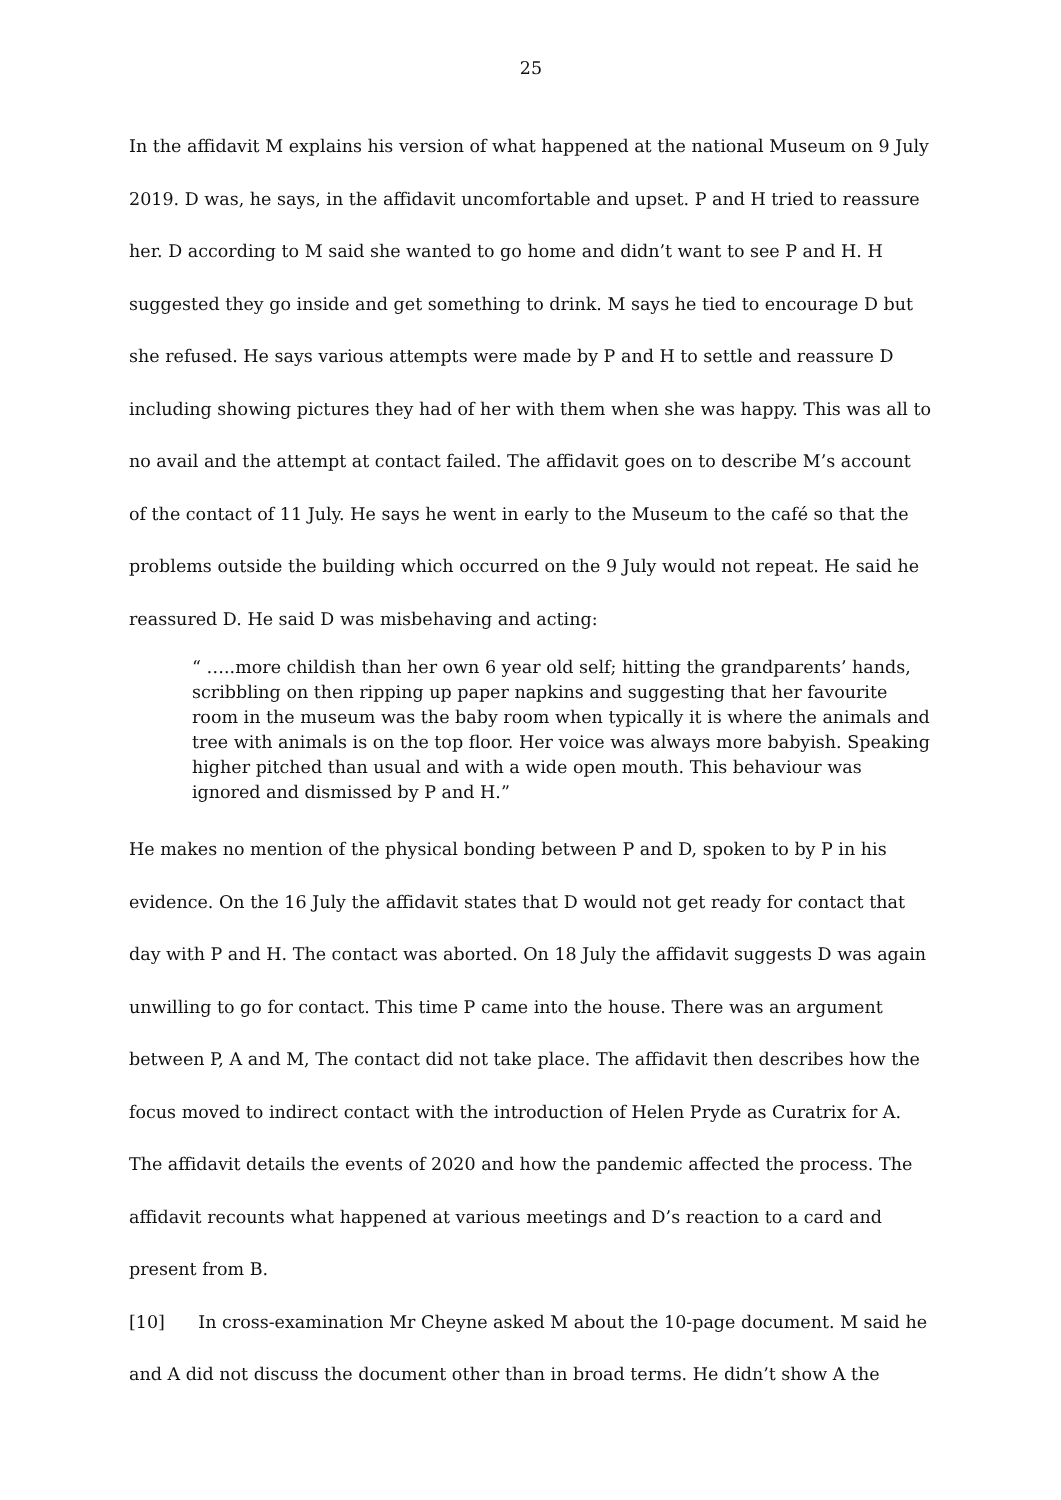25
In the affidavit M explains his version of what happened at the national Museum on 9 July 2019. D was, he says, in the affidavit uncomfortable and upset. P and H tried to reassure her. D according to M said she wanted to go home and didn’t want to see P and H. H suggested they go inside and get something to drink. M says he tied to encourage D but she refused. He says various attempts were made by P and H to settle and reassure D including showing pictures they had of her with them when she was happy. This was all to no avail and the attempt at contact failed. The affidavit goes on to describe M’s account of the contact of 11 July. He says he went in early to the Museum to the café so that the problems outside the building which occurred on the 9 July would not repeat. He said he reassured D. He said D was misbehaving and acting:
“ …..more childish than her own 6 year old self; hitting the grandparents’ hands, scribbling on then ripping up paper napkins and suggesting that her favourite room in the museum was the baby room when typically it is where the animals and tree with animals is on the top floor. Her voice was always more babyish. Speaking higher pitched than usual and with a wide open mouth. This behaviour was ignored and dismissed by P and H.”
He makes no mention of the physical bonding between P and D, spoken to by P in his evidence. On the 16 July the affidavit states that D would not get ready for contact that day with P and H. The contact was aborted. On 18 July the affidavit suggests D was again unwilling to go for contact. This time P came into the house. There was an argument between P, A and M, The contact did not take place. The affidavit then describes how the focus moved to indirect contact with the introduction of Helen Pryde as Curatrix for A. The affidavit details the events of 2020 and how the pandemic affected the process. The affidavit recounts what happened at various meetings and D’s reaction to a card and present from B.
[10] In cross-examination Mr Cheyne asked M about the 10-page document. M said he and A did not discuss the document other than in broad terms. He didn’t show A the